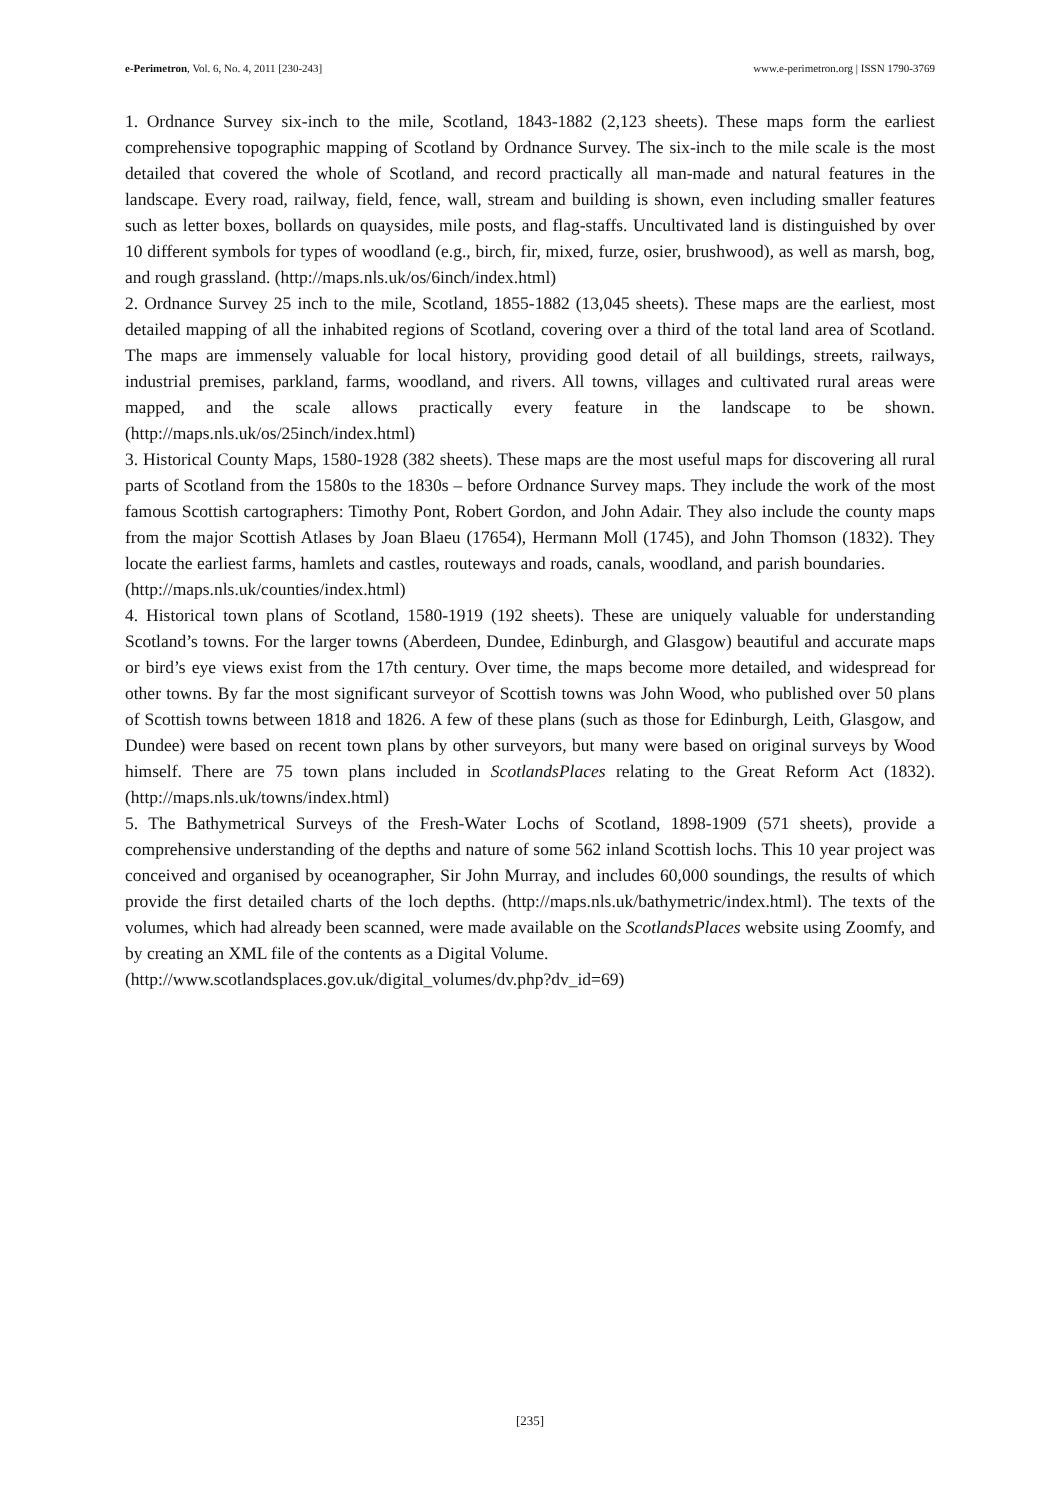e-Perimetron, Vol. 6, No. 4, 2011 [230-243] www.e-perimetron.org | ISSN 1790-3769
1. Ordnance Survey six-inch to the mile, Scotland, 1843-1882 (2,123 sheets). These maps form the earliest comprehensive topographic mapping of Scotland by Ordnance Survey. The six-inch to the mile scale is the most detailed that covered the whole of Scotland, and record practically all man-made and natural features in the landscape. Every road, railway, field, fence, wall, stream and building is shown, even including smaller features such as letter boxes, bollards on quaysides, mile posts, and flag-staffs. Uncultivated land is distinguished by over 10 different symbols for types of woodland (e.g., birch, fir, mixed, furze, osier, brushwood), as well as marsh, bog, and rough grassland. (http://maps.nls.uk/os/6inch/index.html)
2. Ordnance Survey 25 inch to the mile, Scotland, 1855-1882 (13,045 sheets). These maps are the earliest, most detailed mapping of all the inhabited regions of Scotland, covering over a third of the total land area of Scotland. The maps are immensely valuable for local history, providing good detail of all buildings, streets, railways, industrial premises, parkland, farms, woodland, and rivers. All towns, villages and cultivated rural areas were mapped, and the scale allows practically every feature in the landscape to be shown. (http://maps.nls.uk/os/25inch/index.html)
3. Historical County Maps, 1580-1928 (382 sheets). These maps are the most useful maps for discovering all rural parts of Scotland from the 1580s to the 1830s – before Ordnance Survey maps. They include the work of the most famous Scottish cartographers: Timothy Pont, Robert Gordon, and John Adair. They also include the county maps from the major Scottish Atlases by Joan Blaeu (17654), Hermann Moll (1745), and John Thomson (1832). They locate the earliest farms, hamlets and castles, routeways and roads, canals, woodland, and parish boundaries.
(http://maps.nls.uk/counties/index.html)
4. Historical town plans of Scotland, 1580-1919 (192 sheets). These are uniquely valuable for understanding Scotland’s towns. For the larger towns (Aberdeen, Dundee, Edinburgh, and Glasgow) beautiful and accurate maps or bird’s eye views exist from the 17th century. Over time, the maps become more detailed, and widespread for other towns. By far the most significant surveyor of Scottish towns was John Wood, who published over 50 plans of Scottish towns between 1818 and 1826. A few of these plans (such as those for Edinburgh, Leith, Glasgow, and Dundee) were based on recent town plans by other surveyors, but many were based on original surveys by Wood himself. There are 75 town plans included in ScotlandsPlaces relating to the Great Reform Act (1832). (http://maps.nls.uk/towns/index.html)
5. The Bathymetrical Surveys of the Fresh-Water Lochs of Scotland, 1898-1909 (571 sheets), provide a comprehensive understanding of the depths and nature of some 562 inland Scottish lochs. This 10 year project was conceived and organised by oceanographer, Sir John Murray, and includes 60,000 soundings, the results of which provide the first detailed charts of the loch depths. (http://maps.nls.uk/bathymetric/index.html). The texts of the volumes, which had already been scanned, were made available on the ScotlandsPlaces website using Zoomfy, and by creating an XML file of the contents as a Digital Volume.
(http://www.scotlandsplaces.gov.uk/digital_volumes/dv.php?dv_id=69)
[235]